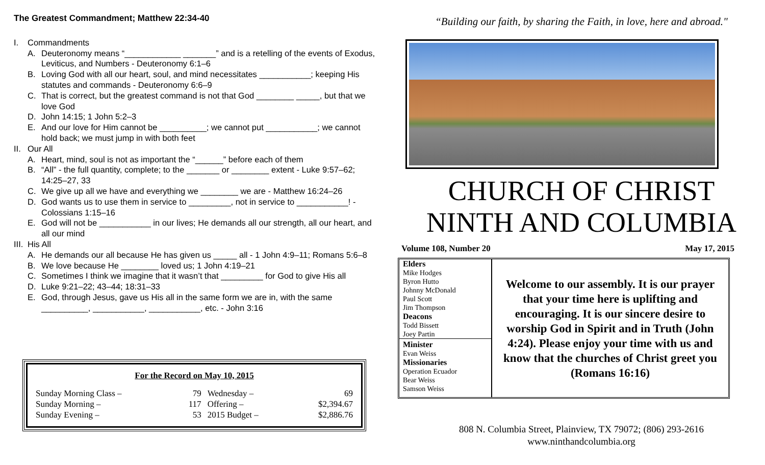The Greatest Commandment; Matthew 22:34-40
I. Commandments
A. Deuteronomy means “____________ _______” and is a retelling of the events of Exodus, Leviticus, and Numbers - Deuteronomy 6:1–6
B. Loving God with all our heart, soul, and mind necessitates ___________; keeping His statutes and commands - Deuteronomy 6:6–9
C. That is correct, but the greatest command is not that God ________ _____, but that we love God
D. John 14:15; 1 John 5:2–3
E. And our love for Him cannot be __________; we cannot put ___________; we cannot hold back; we must jump in with both feet
II. Our All
A. Heart, mind, soul is not as important the “______” before each of them
B. “All” - the full quantity, complete; to the _______ or ________ extent - Luke 9:57–62; 14:25–27, 33
C. We give up all we have and everything we ________ we are - Matthew 16:24–26
D. God wants us to use them in service to _________, not in service to ___________! - Colossians 1:15–16
E. God will not be ___________ in our lives; He demands all our strength, all our heart, and all our mind
III. His All
A. He demands our all because He has given us _____ all - 1 John 4:9–11; Romans 5:6–8
B. We love because He ________ loved us; 1 John 4:19–21
C. Sometimes I think we imagine that it wasn’t that _________ for God to give His all
D. Luke 9:21–22; 43–44; 18:31–33
E. God, through Jesus, gave us His all in the same form we are in, with the same __________, ___________, ___________, etc. - John 3:16
For the Record on May 10, 2015
| Sunday Morning Class – | 79 | Wednesday – | 69 |
| Sunday Morning – | 117 | Offering – | $2,394.67 |
| Sunday Evening – | 53 | 2015 Budget – | $2,886.76 |
“Building our faith, by sharing the Faith, in love, here and abroad."
CHURCH OF CHRIST
NINTH AND COLUMBIA
Volume 108, Number 20 May 17, 2015
Elders
Mike Hodges
Byron Hutto
Johnny McDonald
Paul Scott
Jim Thompson
Deacons
Todd Bissett
Joey Partin
Minister
Evan Weiss
Missionaries
Operation Ecuador
Bear Weiss
Samson Weiss
Welcome to our assembly. It is our prayer that your time here is uplifting and encouraging. It is our sincere desire to worship God in Spirit and in Truth (John 4:24). Please enjoy your time with us and know that the churches of Christ greet you (Romans 16:16)
808 N. Columbia Street, Plainview, TX 79072; (806) 293-2616
www.ninthandcolumbia.org